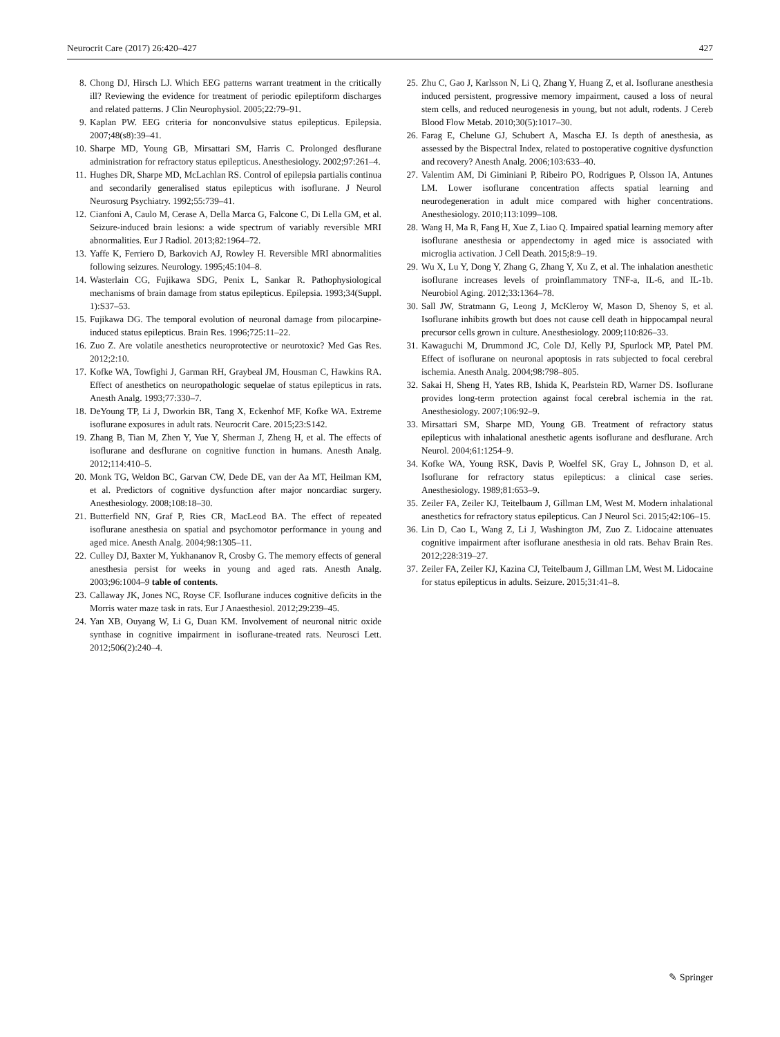Neurocrit Care (2017) 26:420–427 427
8. Chong DJ, Hirsch LJ. Which EEG patterns warrant treatment in the critically ill? Reviewing the evidence for treatment of periodic epileptiform discharges and related patterns. J Clin Neurophysiol. 2005;22:79–91.
9. Kaplan PW. EEG criteria for nonconvulsive status epilepticus. Epilepsia. 2007;48(s8):39–41.
10. Sharpe MD, Young GB, Mirsattari SM, Harris C. Prolonged desflurane administration for refractory status epilepticus. Anesthesiology. 2002;97:261–4.
11. Hughes DR, Sharpe MD, McLachlan RS. Control of epilepsia partialis continua and secondarily generalised status epilepticus with isoflurane. J Neurol Neurosurg Psychiatry. 1992;55:739–41.
12. Cianfoni A, Caulo M, Cerase A, Della Marca G, Falcone C, Di Lella GM, et al. Seizure-induced brain lesions: a wide spectrum of variably reversible MRI abnormalities. Eur J Radiol. 2013;82:1964–72.
13. Yaffe K, Ferriero D, Barkovich AJ, Rowley H. Reversible MRI abnormalities following seizures. Neurology. 1995;45:104–8.
14. Wasterlain CG, Fujikawa SDG, Penix L, Sankar R. Pathophysiological mechanisms of brain damage from status epilepticus. Epilepsia. 1993;34(Suppl. 1):S37–53.
15. Fujikawa DG. The temporal evolution of neuronal damage from pilocarpine-induced status epilepticus. Brain Res. 1996;725:11–22.
16. Zuo Z. Are volatile anesthetics neuroprotective or neurotoxic? Med Gas Res. 2012;2:10.
17. Kofke WA, Towfighi J, Garman RH, Graybeal JM, Housman C, Hawkins RA. Effect of anesthetics on neuropathologic sequelae of status epilepticus in rats. Anesth Analg. 1993;77:330–7.
18. DeYoung TP, Li J, Dworkin BR, Tang X, Eckenhof MF, Kofke WA. Extreme isoflurane exposures in adult rats. Neurocrit Care. 2015;23:S142.
19. Zhang B, Tian M, Zhen Y, Yue Y, Sherman J, Zheng H, et al. The effects of isoflurane and desflurane on cognitive function in humans. Anesth Analg. 2012;114:410–5.
20. Monk TG, Weldon BC, Garvan CW, Dede DE, van der Aa MT, Heilman KM, et al. Predictors of cognitive dysfunction after major noncardiac surgery. Anesthesiology. 2008;108:18–30.
21. Butterfield NN, Graf P, Ries CR, MacLeod BA. The effect of repeated isoflurane anesthesia on spatial and psychomotor performance in young and aged mice. Anesth Analg. 2004;98:1305–11.
22. Culley DJ, Baxter M, Yukhananov R, Crosby G. The memory effects of general anesthesia persist for weeks in young and aged rats. Anesth Analg. 2003;96:1004–9 table of contents.
23. Callaway JK, Jones NC, Royse CF. Isoflurane induces cognitive deficits in the Morris water maze task in rats. Eur J Anaesthesiol. 2012;29:239–45.
24. Yan XB, Ouyang W, Li G, Duan KM. Involvement of neuronal nitric oxide synthase in cognitive impairment in isoflurane-treated rats. Neurosci Lett. 2012;506(2):240–4.
25. Zhu C, Gao J, Karlsson N, Li Q, Zhang Y, Huang Z, et al. Isoflurane anesthesia induced persistent, progressive memory impairment, caused a loss of neural stem cells, and reduced neurogenesis in young, but not adult, rodents. J Cereb Blood Flow Metab. 2010;30(5):1017–30.
26. Farag E, Chelune GJ, Schubert A, Mascha EJ. Is depth of anesthesia, as assessed by the Bispectral Index, related to postoperative cognitive dysfunction and recovery? Anesth Analg. 2006;103:633–40.
27. Valentim AM, Di Giminiani P, Ribeiro PO, Rodrigues P, Olsson IA, Antunes LM. Lower isoflurane concentration affects spatial learning and neurodegeneration in adult mice compared with higher concentrations. Anesthesiology. 2010;113:1099–108.
28. Wang H, Ma R, Fang H, Xue Z, Liao Q. Impaired spatial learning memory after isoflurane anesthesia or appendectomy in aged mice is associated with microglia activation. J Cell Death. 2015;8:9–19.
29. Wu X, Lu Y, Dong Y, Zhang G, Zhang Y, Xu Z, et al. The inhalation anesthetic isoflurane increases levels of proinflammatory TNF-a, IL-6, and IL-1b. Neurobiol Aging. 2012;33:1364–78.
30. Sall JW, Stratmann G, Leong J, McKleroy W, Mason D, Shenoy S, et al. Isoflurane inhibits growth but does not cause cell death in hippocampal neural precursor cells grown in culture. Anesthesiology. 2009;110:826–33.
31. Kawaguchi M, Drummond JC, Cole DJ, Kelly PJ, Spurlock MP, Patel PM. Effect of isoflurane on neuronal apoptosis in rats subjected to focal cerebral ischemia. Anesth Analg. 2004;98:798–805.
32. Sakai H, Sheng H, Yates RB, Ishida K, Pearlstein RD, Warner DS. Isoflurane provides long-term protection against focal cerebral ischemia in the rat. Anesthesiology. 2007;106:92–9.
33. Mirsattari SM, Sharpe MD, Young GB. Treatment of refractory status epilepticus with inhalational anesthetic agents isoflurane and desflurane. Arch Neurol. 2004;61:1254–9.
34. Kofke WA, Young RSK, Davis P, Woelfel SK, Gray L, Johnson D, et al. Isoflurane for refractory status epilepticus: a clinical case series. Anesthesiology. 1989;81:653–9.
35. Zeiler FA, Zeiler KJ, Teitelbaum J, Gillman LM, West M. Modern inhalational anesthetics for refractory status epilepticus. Can J Neurol Sci. 2015;42:106–15.
36. Lin D, Cao L, Wang Z, Li J, Washington JM, Zuo Z. Lidocaine attenuates cognitive impairment after isoflurane anesthesia in old rats. Behav Brain Res. 2012;228:319–27.
37. Zeiler FA, Zeiler KJ, Kazina CJ, Teitelbaum J, Gillman LM, West M. Lidocaine for status epilepticus in adults. Seizure. 2015;31:41–8.
✎ Springer